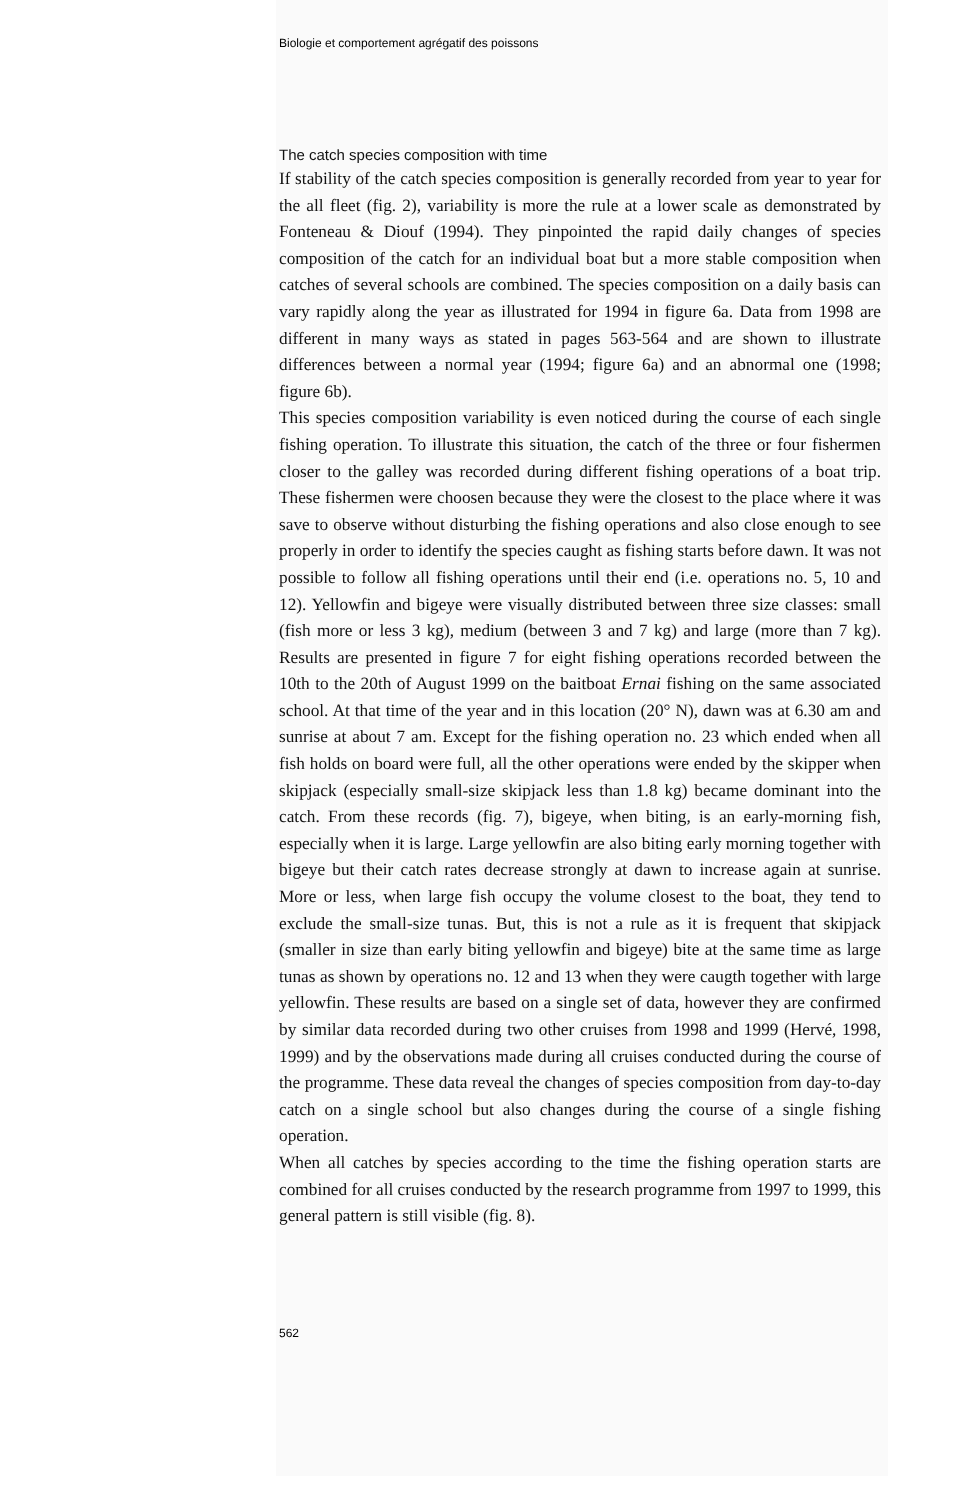Biologie et comportement agrégatif des poissons
The catch species composition with time
If stability of the catch species composition is generally recorded from year to year for the all fleet (fig. 2), variability is more the rule at a lower scale as demonstrated by Fonteneau & Diouf (1994). They pinpointed the rapid daily changes of species composition of the catch for an individual boat but a more stable composition when catches of several schools are combined. The species composition on a daily basis can vary rapidly along the year as illustrated for 1994 in figure 6a. Data from 1998 are different in many ways as stated in pages 563-564 and are shown to illustrate differences between a normal year (1994; figure 6a) and an abnormal one (1998; figure 6b).
This species composition variability is even noticed during the course of each single fishing operation. To illustrate this situation, the catch of the three or four fishermen closer to the galley was recorded during different fishing operations of a boat trip. These fishermen were choosen because they were the closest to the place where it was save to observe without disturbing the fishing operations and also close enough to see properly in order to identify the species caught as fishing starts before dawn. It was not possible to follow all fishing operations until their end (i.e. operations no. 5, 10 and 12). Yellowfin and bigeye were visually distributed between three size classes: small (fish more or less 3 kg), medium (between 3 and 7 kg) and large (more than 7 kg). Results are presented in figure 7 for eight fishing operations recorded between the 10th to the 20th of August 1999 on the baitboat Ernai fishing on the same associated school. At that time of the year and in this location (20° N), dawn was at 6.30 am and sunrise at about 7 am. Except for the fishing operation no. 23 which ended when all fish holds on board were full, all the other operations were ended by the skipper when skipjack (especially small-size skipjack less than 1.8 kg) became dominant into the catch. From these records (fig. 7), bigeye, when biting, is an early-morning fish, especially when it is large. Large yellowfin are also biting early morning together with bigeye but their catch rates decrease strongly at dawn to increase again at sunrise. More or less, when large fish occupy the volume closest to the boat, they tend to exclude the small-size tunas. But, this is not a rule as it is frequent that skipjack (smaller in size than early biting yellowfin and bigeye) bite at the same time as large tunas as shown by operations no. 12 and 13 when they were caugth together with large yellowfin. These results are based on a single set of data, however they are confirmed by similar data recorded during two other cruises from 1998 and 1999 (Hervé, 1998, 1999) and by the observations made during all cruises conducted during the course of the programme. These data reveal the changes of species composition from day-to-day catch on a single school but also changes during the course of a single fishing operation.
When all catches by species according to the time the fishing operation starts are combined for all cruises conducted by the research programme from 1997 to 1999, this general pattern is still visible (fig. 8).
562